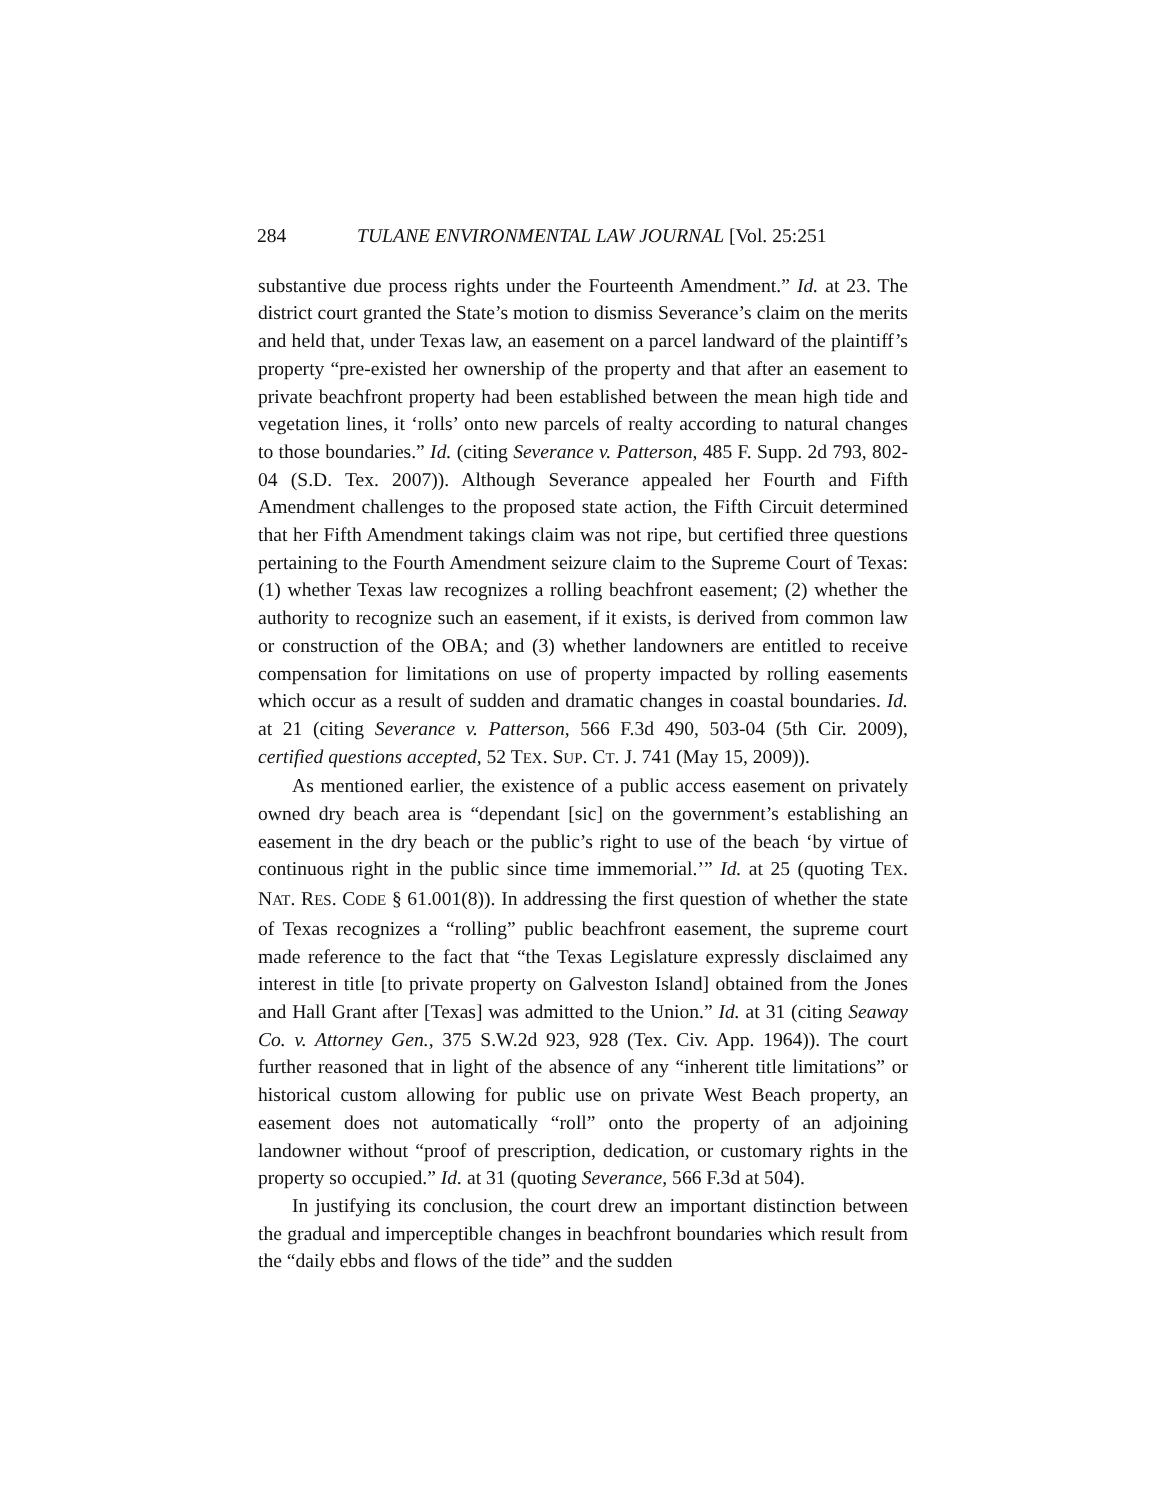284 TULANE ENVIRONMENTAL LAW JOURNAL [Vol. 25:251
substantive due process rights under the Fourteenth Amendment.” Id. at 23. The district court granted the State’s motion to dismiss Severance’s claim on the merits and held that, under Texas law, an easement on a parcel landward of the plaintiff’s property “pre-existed her ownership of the property and that after an easement to private beachfront property had been established between the mean high tide and vegetation lines, it ‘rolls’ onto new parcels of realty according to natural changes to those boundaries.” Id. (citing Severance v. Patterson, 485 F. Supp. 2d 793, 802-04 (S.D. Tex. 2007)). Although Severance appealed her Fourth and Fifth Amendment challenges to the proposed state action, the Fifth Circuit determined that her Fifth Amendment takings claim was not ripe, but certified three questions pertaining to the Fourth Amendment seizure claim to the Supreme Court of Texas: (1) whether Texas law recognizes a rolling beachfront easement; (2) whether the authority to recognize such an easement, if it exists, is derived from common law or construction of the OBA; and (3) whether landowners are entitled to receive compensation for limitations on use of property impacted by rolling easements which occur as a result of sudden and dramatic changes in coastal boundaries. Id. at 21 (citing Severance v. Patterson, 566 F.3d 490, 503-04 (5th Cir. 2009), certified questions accepted, 52 TEX. SUP. CT. J. 741 (May 15, 2009)).
As mentioned earlier, the existence of a public access easement on privately owned dry beach area is “dependant [sic] on the government’s establishing an easement in the dry beach or the public’s right to use of the beach ‘by virtue of continuous right in the public since time immemorial.’” Id. at 25 (quoting TEX. NAT. RES. CODE § 61.001(8)). In addressing the first question of whether the state of Texas recognizes a “rolling” public beachfront easement, the supreme court made reference to the fact that “the Texas Legislature expressly disclaimed any interest in title [to private property on Galveston Island] obtained from the Jones and Hall Grant after [Texas] was admitted to the Union.” Id. at 31 (citing Seaway Co. v. Attorney Gen., 375 S.W.2d 923, 928 (Tex. Civ. App. 1964)). The court further reasoned that in light of the absence of any “inherent title limitations” or historical custom allowing for public use on private West Beach property, an easement does not automatically “roll” onto the property of an adjoining landowner without “proof of prescription, dedication, or customary rights in the property so occupied.” Id. at 31 (quoting Severance, 566 F.3d at 504).
In justifying its conclusion, the court drew an important distinction between the gradual and imperceptible changes in beachfront boundaries which result from the “daily ebbs and flows of the tide” and the sudden